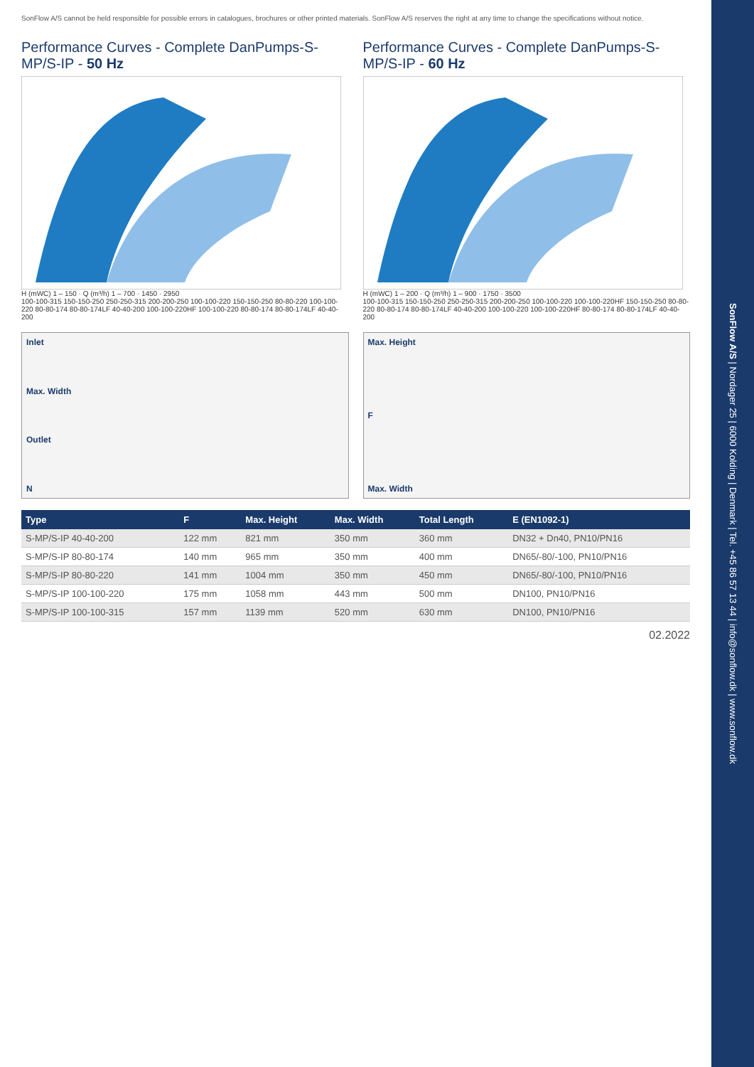SonFlow A/S cannot be held responsible for possible errors in catalogues, brochures or other printed materials. SonFlow A/S reserves the right at any time to change the specifications without notice.
Performance Curves - Complete DanPumps-S-MP/S-IP - 50 Hz
H (mWC) 1 – 150 · Q (m³/h) 1 – 700 · 1450 · 2950
100-100-315 150-150-250 250-250-315 200-200-250 100-100-220 150-150-250 80-80-220 100-100-220 80-80-174 80-80-174LF 40-40-200 100-100-220HF 100-100-220 80-80-174 80-80-174LF 40-40-200
Performance Curves - Complete DanPumps-S-MP/S-IP - 60 Hz
H (mWC) 1 – 200 · Q (m³/h) 1 – 900 · 1750 · 3500
100-100-315 150-150-250 250-250-315 200-200-250 100-100-220 100-100-220HF 150-150-250 80-80-220 80-80-174 80-80-174LF 40-40-200 100-100-220 100-100-220HF 80-80-174 80-80-174LF 40-40-200
Inlet
Max. Width
Outlet
N
Max. Height
F
Max. Width
| Type | F | Max. Height | Max. Width | Total Length | E (EN1092-1) |
| --- | --- | --- | --- | --- | --- |
| S-MP/S-IP 40-40-200 | 122 mm | 821 mm | 350 mm | 360 mm | DN32 + Dn40, PN10/PN16 |
| S-MP/S-IP 80-80-174 | 140 mm | 965 mm | 350 mm | 400 mm | DN65/-80/-100, PN10/PN16 |
| S-MP/S-IP 80-80-220 | 141 mm | 1004 mm | 350 mm | 450 mm | DN65/-80/-100, PN10/PN16 |
| S-MP/S-IP 100-100-220 | 175 mm | 1058 mm | 443 mm | 500 mm | DN100, PN10/PN16 |
| S-MP/S-IP 100-100-315 | 157 mm | 1139 mm | 520 mm | 630 mm | DN100, PN10/PN16 |
02.2022
SonFlow A/S | Nordager 25 | 6000 Kolding | Denmark | Tel. +45 86 57 13 44 | info@sonflow.dk | www.sonflow.dk